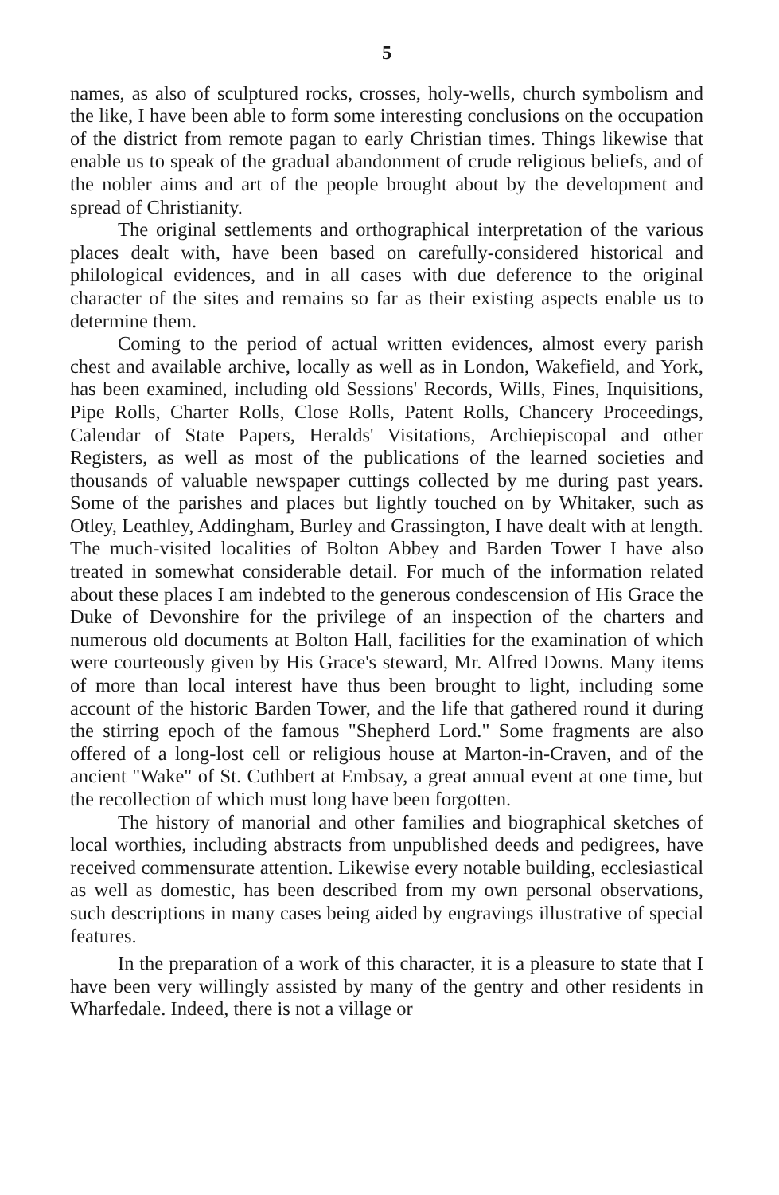5
names, as also of sculptured rocks, crosses, holy-wells, church symbolism and the like, I have been able to form some interesting conclusions on the occupation of the district from remote pagan to early Christian times. Things likewise that enable us to speak of the gradual abandonment of crude religious beliefs, and of the nobler aims and art of the people brought about by the development and spread of Christianity.
The original settlements and orthographical interpretation of the various places dealt with, have been based on carefully-considered historical and philological evidences, and in all cases with due deference to the original character of the sites and remains so far as their existing aspects enable us to determine them.
Coming to the period of actual written evidences, almost every parish chest and available archive, locally as well as in London, Wakefield, and York, has been examined, including old Sessions' Records, Wills, Fines, Inquisitions, Pipe Rolls, Charter Rolls, Close Rolls, Patent Rolls, Chancery Proceedings, Calendar of State Papers, Heralds' Visitations, Archiepiscopal and other Registers, as well as most of the publications of the learned societies and thousands of valuable newspaper cuttings collected by me during past years. Some of the parishes and places but lightly touched on by Whitaker, such as Otley, Leathley, Addingham, Burley and Grassington, I have dealt with at length. The much-visited localities of Bolton Abbey and Barden Tower I have also treated in somewhat considerable detail. For much of the information related about these places I am indebted to the generous condescension of His Grace the Duke of Devonshire for the privilege of an inspection of the charters and numerous old documents at Bolton Hall, facilities for the examination of which were courteously given by His Grace's steward, Mr. Alfred Downs. Many items of more than local interest have thus been brought to light, including some account of the historic Barden Tower, and the life that gathered round it during the stirring epoch of the famous "Shepherd Lord." Some fragments are also offered of a long-lost cell or religious house at Marton-in-Craven, and of the ancient "Wake" of St. Cuthbert at Embsay, a great annual event at one time, but the recollection of which must long have been forgotten.
The history of manorial and other families and biographical sketches of local worthies, including abstracts from unpublished deeds and pedigrees, have received commensurate attention. Likewise every notable building, ecclesiastical as well as domestic, has been described from my own personal observations, such descriptions in many cases being aided by engravings illustrative of special features.
In the preparation of a work of this character, it is a pleasure to state that I have been very willingly assisted by many of the gentry and other residents in Wharfedale. Indeed, there is not a village or